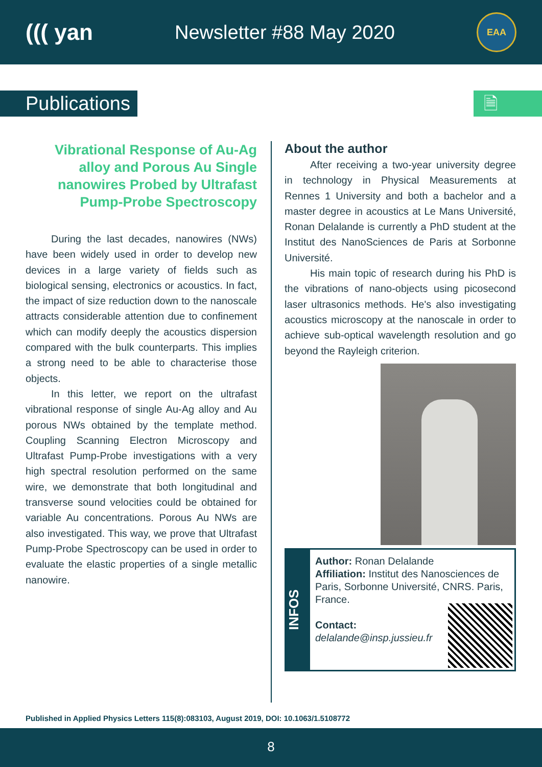((( yan
Newsletter #88 May 2020
EAA
Publications
🗎
Vibrational Response of Au-Ag alloy and Porous Au Single nanowires Probed by Ultrafast Pump-Probe Spectroscopy
During the last decades, nanowires (NWs) have been widely used in order to develop new devices in a large variety of fields such as biological sensing, electronics or acoustics. In fact, the impact of size reduction down to the nanoscale attracts considerable attention due to confinement which can modify deeply the acoustics dispersion compared with the bulk counterparts. This implies a strong need to be able to characterise those objects.
In this letter, we report on the ultrafast vibrational response of single Au-Ag alloy and Au porous NWs obtained by the template method. Coupling Scanning Electron Microscopy and Ultrafast Pump-Probe investigations with a very high spectral resolution performed on the same wire, we demonstrate that both longitudinal and transverse sound velocities could be obtained for variable Au concentrations. Porous Au NWs are also investigated. This way, we prove that Ultrafast Pump-Probe Spectroscopy can be used in order to evaluate the elastic properties of a single metallic nanowire.
About the author
After receiving a two-year university degree in technology in Physical Measurements at Rennes 1 University and both a bachelor and a master degree in acoustics at Le Mans Université, Ronan Delalande is currently a PhD student at the Institut des NanoSciences de Paris at Sorbonne Université.
His main topic of research during his PhD is the vibrations of nano-objects using picosecond laser ultrasonics methods. He's also investigating acoustics microscopy at the nanoscale in order to achieve sub-optical wavelength resolution and go beyond the Rayleigh criterion.
INFOS
Author: Ronan Delalande
Affiliation: Institut des Nanosciences de Paris, Sorbonne Université, CNRS. Paris, France.
Contact:
delalande@insp.jussieu.fr
Published in Applied Physics Letters 115(8):083103, August 2019, DOI: 10.1063/1.5108772
8